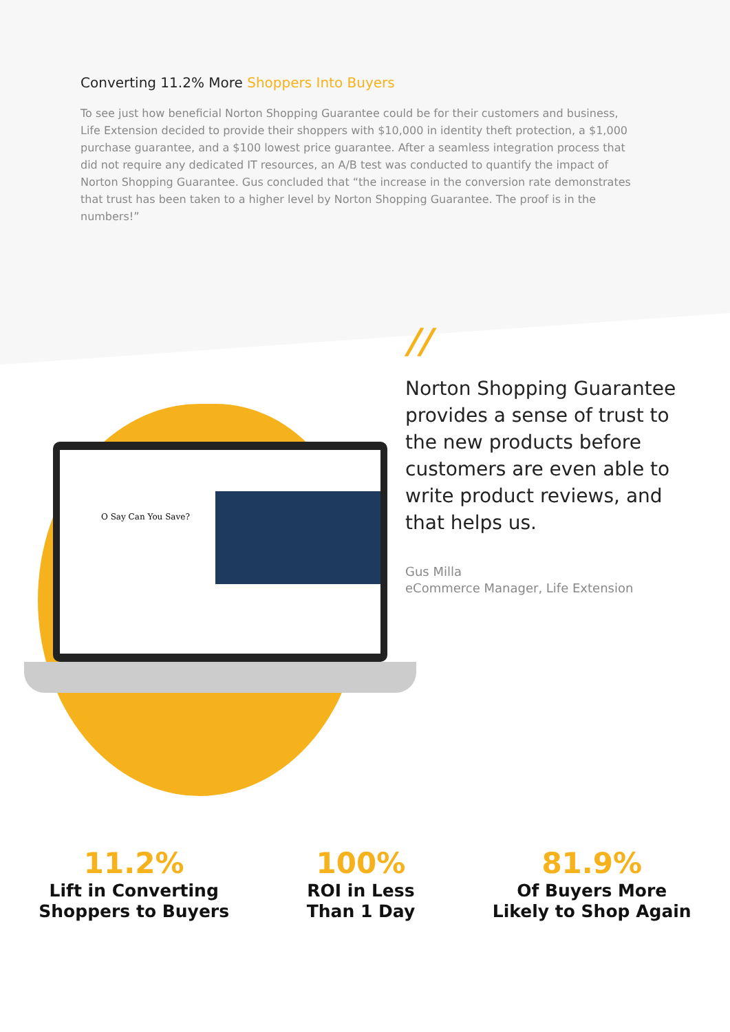Converting 11.2% More Shoppers Into Buyers
To see just how beneficial Norton Shopping Guarantee could be for their customers and business, Life Extension decided to provide their shoppers with $10,000 in identity theft protection, a $1,000 purchase guarantee, and a $100 lowest price guarantee. After a seamless integration process that did not require any dedicated IT resources, an A/B test was conducted to quantify the impact of Norton Shopping Guarantee. Gus concluded that “the increase in the conversion rate demonstrates that trust has been taken to a higher level by Norton Shopping Guarantee. The proof is in the numbers!”
O Say Can You Save?
//
Norton Shopping Guarantee provides a sense of trust to the new products before customers are even able to write product reviews, and that helps us.
Gus Milla
eCommerce Manager, Life Extension
11.2%
Lift in Converting
Shoppers to Buyers
100%
ROI in Less
Than 1 Day
81.9%
Of Buyers More
Likely to Shop Again